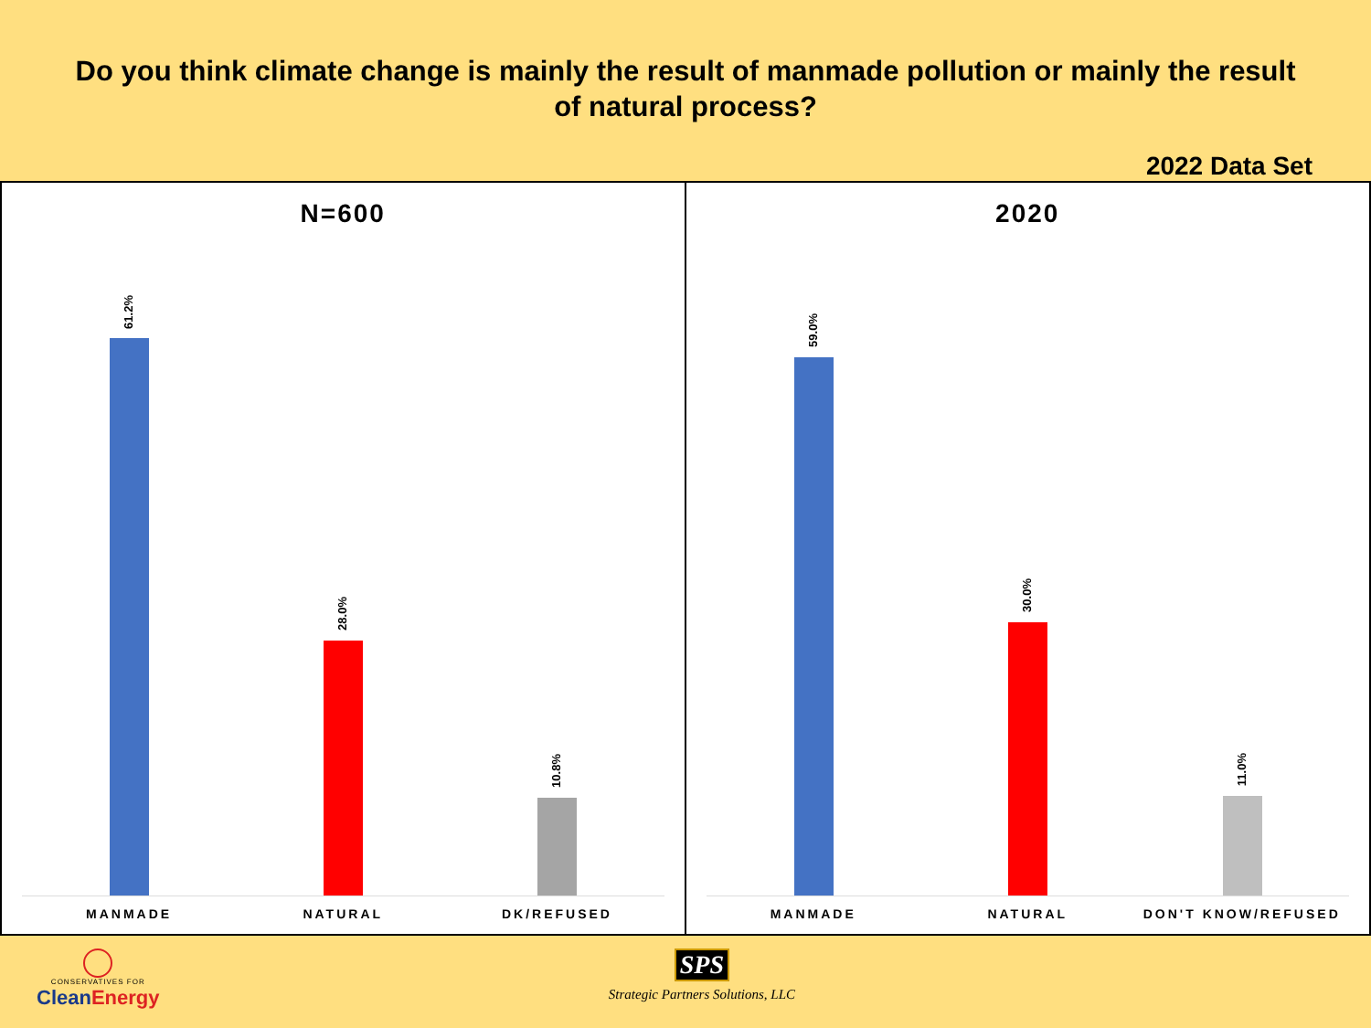Do you think climate change is mainly the result of manmade pollution or mainly the result of natural process?
2022 Data Set
N=600
61.2%
28.0%
10.8%
MANMADE NATURAL DK/REFUSED
2020
59.0%
30.0%
11.0%
MANMADE NATURAL DON'T KNOW/REFUSED
CONSERVATIVES FOR
CleanEnergy
SPS
Strategic Partners Solutions, LLC